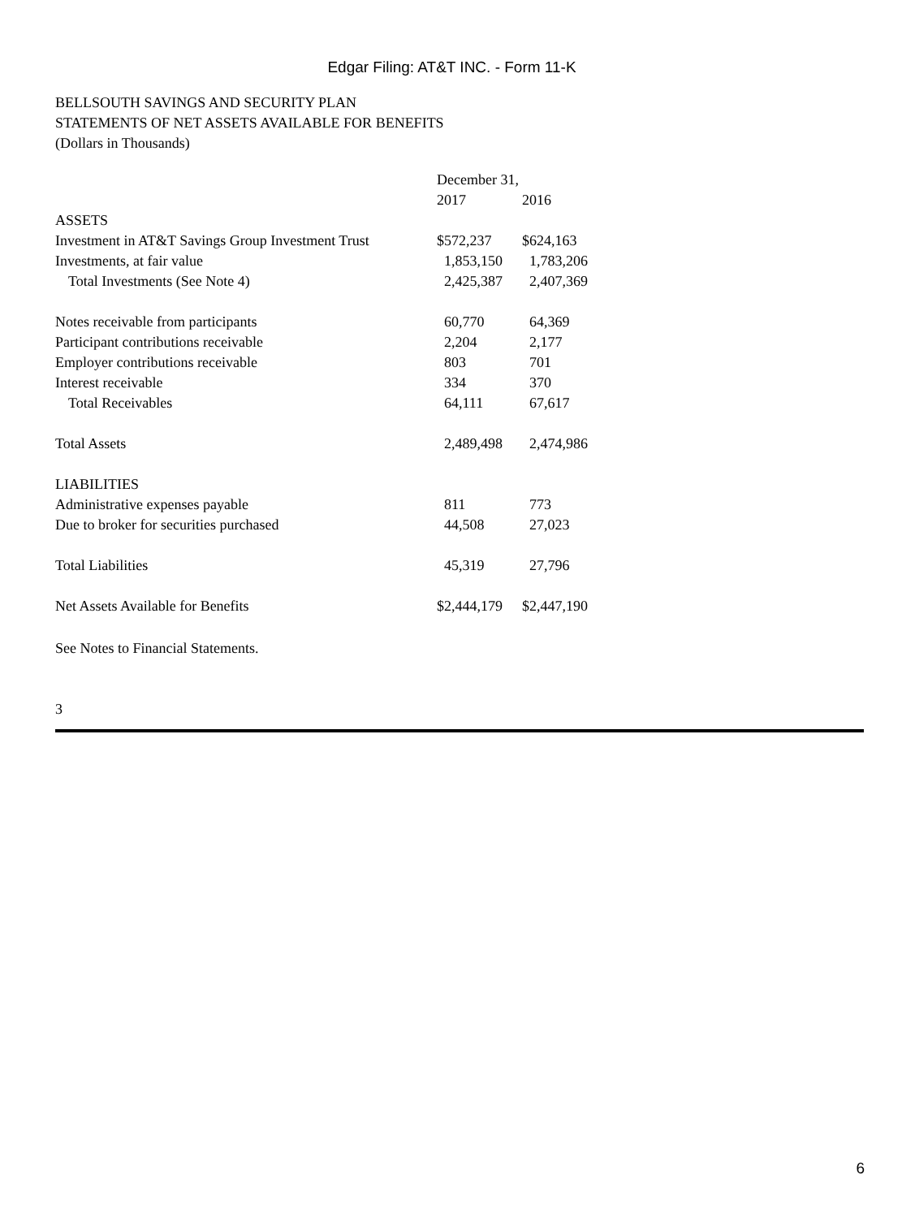Edgar Filing: AT&T INC. - Form 11-K
BELLSOUTH SAVINGS AND SECURITY PLAN
STATEMENTS OF NET ASSETS AVAILABLE FOR BENEFITS
(Dollars in Thousands)
| | December 31, | |
| | 2017 | 2016 |
| ASSETS | | |
| Investment in AT&T Savings Group Investment Trust | $572,237 | $624,163 |
| Investments, at fair value | 1,853,150 | 1,783,206 |
| Total Investments (See Note 4) | 2,425,387 | 2,407,369 |
| Notes receivable from participants | 60,770 | 64,369 |
| Participant contributions receivable | 2,204 | 2,177 |
| Employer contributions receivable | 803 | 701 |
| Interest receivable | 334 | 370 |
| Total Receivables | 64,111 | 67,617 |
| Total Assets | 2,489,498 | 2,474,986 |
| LIABILITIES | | |
| Administrative expenses payable | 811 | 773 |
| Due to broker for securities purchased | 44,508 | 27,023 |
| Total Liabilities | 45,319 | 27,796 |
| Net Assets Available for Benefits | $2,444,179 | $2,447,190 |
See Notes to Financial Statements.
3
6